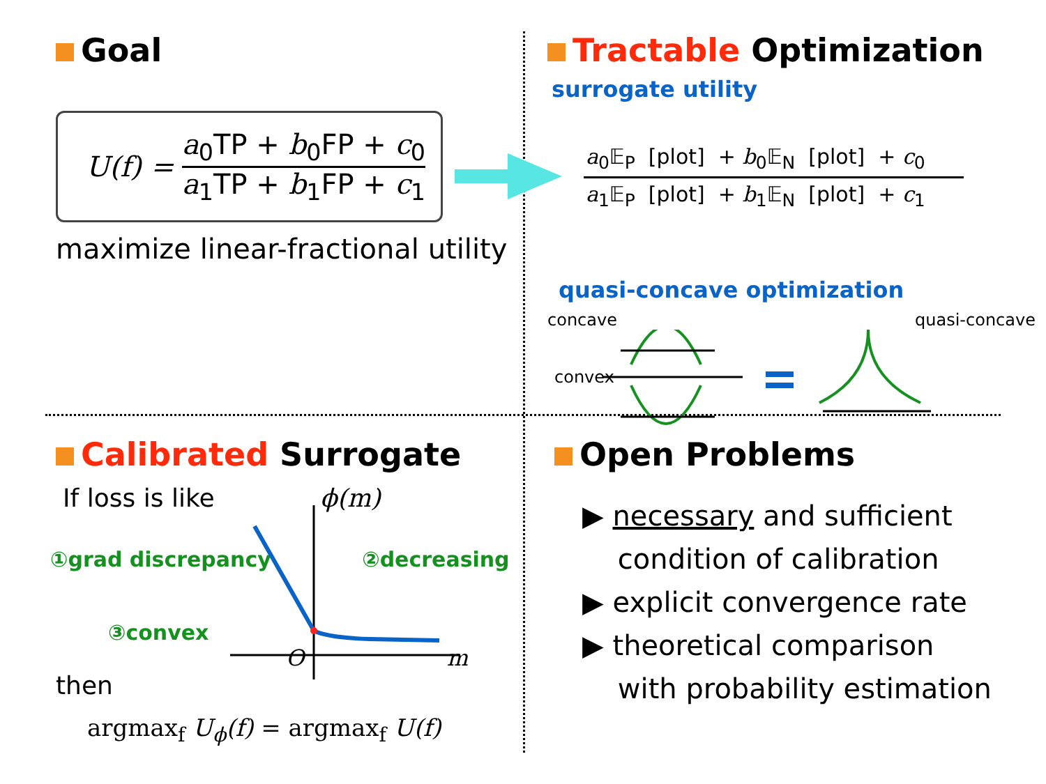Goal
U(f) = a<sub>0</sub>TP + b<sub>0</sub>FP + c<sub>0</sub> a<sub>1</sub>TP + b<sub>1</sub>FP + c<sub>1</sub>
maximize linear-fractional utility
Tractable Optimization
surrogate utility
a<sub>0</sub>𝔼<sub>P</sub> [plot] + b<sub>0</sub>𝔼<sub>N</sub> [plot] + c<sub>0</sub>
a<sub>1</sub>𝔼<sub>P</sub> [plot] + b<sub>1</sub>𝔼<sub>N</sub> [plot] + c<sub>1</sub>
quasi-concave optimization
concave quasi-concave
convex
Calibrated Surrogate
If loss is like ϕ(m)
①grad discrepancy ②decreasing
③convex
O m
then
argmax<sub>f</sub> U<sub>ϕ</sub>(f) = argmax<sub>f</sub> U(f)
Open Problems
▶ necessary and sufficient
condition of calibration
▶ explicit convergence rate
▶ theoretical comparison
with probability estimation